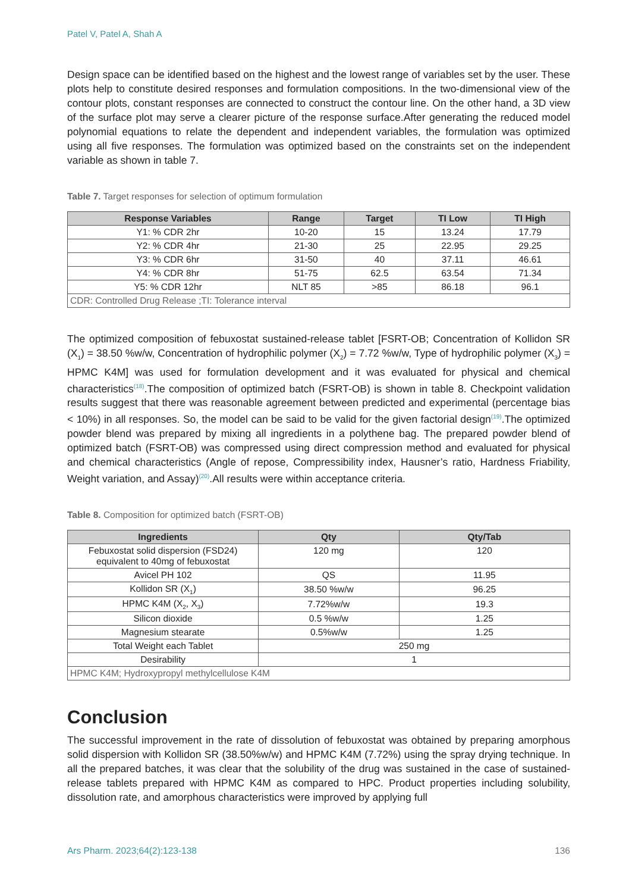Patel V, Patel A, Shah A
Design space can be identified based on the highest and the lowest range of variables set by the user. These plots help to constitute desired responses and formulation compositions. In the two-dimensional view of the contour plots, constant responses are connected to construct the contour line. On the other hand, a 3D view of the surface plot may serve a clearer picture of the response surface.After generating the reduced model polynomial equations to relate the dependent and independent variables, the formulation was optimized using all five responses. The formulation was optimized based on the constraints set on the independent variable as shown in table 7.
Table 7. Target responses for selection of optimum formulation
| Response Variables | Range | Target | TI Low | TI High |
| --- | --- | --- | --- | --- |
| Y1: % CDR 2hr | 10-20 | 15 | 13.24 | 17.79 |
| Y2: % CDR 4hr | 21-30 | 25 | 22.95 | 29.25 |
| Y3: % CDR 6hr | 31-50 | 40 | 37.11 | 46.61 |
| Y4: % CDR 8hr | 51-75 | 62.5 | 63.54 | 71.34 |
| Y5: % CDR 12hr | NLT 85 | >85 | 86.18 | 96.1 |
| CDR: Controlled Drug Release ;TI: Tolerance interval | | | | |
The optimized composition of febuxostat sustained-release tablet [FSRT-OB; Concentration of Kollidon SR (X<sub>1</sub>) = 38.50 %w/w, Concentration of hydrophilic polymer (X<sub>2</sub>) = 7.72 %w/w, Type of hydrophilic polymer (X<sub>3</sub>) = HPMC K4M] was used for formulation development and it was evaluated for physical and chemical characteristics<sup>(18)</sup>.The composition of optimized batch (FSRT-OB) is shown in table 8. Checkpoint validation results suggest that there was reasonable agreement between predicted and experimental (percentage bias < 10%) in all responses. So, the model can be said to be valid for the given factorial design<sup>(19)</sup>.The optimized powder blend was prepared by mixing all ingredients in a polythene bag. The prepared powder blend of optimized batch (FSRT-OB) was compressed using direct compression method and evaluated for physical and chemical characteristics (Angle of repose, Compressibility index, Hausner’s ratio, Hardness Friability, Weight variation, and Assay)<sup>(20)</sup>.All results were within acceptance criteria.
Table 8. Composition for optimized batch (FSRT-OB)
| Ingredients | Qty | Qty/Tab |
| --- | --- | --- |
| Febuxostat solid dispersion (FSD24) equivalent to 40mg of febuxostat | 120 mg | 120 |
| Avicel PH 102 | QS | 11.95 |
| Kollidon SR (X<sub>1</sub>) | 38.50 %w/w | 96.25 |
| HPMC K4M (X<sub>2</sub>, X<sub>3</sub>) | 7.72%w/w | 19.3 |
| Silicon dioxide | 0.5 %w/w | 1.25 |
| Magnesium stearate | 0.5%w/w | 1.25 |
| Total Weight each Tablet | 250 mg | |
| Desirability | 1 | |
| HPMC K4M; Hydroxypropyl methylcellulose K4M | | |
Conclusion
The successful improvement in the rate of dissolution of febuxostat was obtained by preparing amorphous solid dispersion with Kollidon SR (38.50%w/w) and HPMC K4M (7.72%) using the spray drying technique. In all the prepared batches, it was clear that the solubility of the drug was sustained in the case of sustained-release tablets prepared with HPMC K4M as compared to HPC. Product properties including solubility, dissolution rate, and amorphous characteristics were improved by applying full
Ars Pharm. 2023;64(2):123-138 136